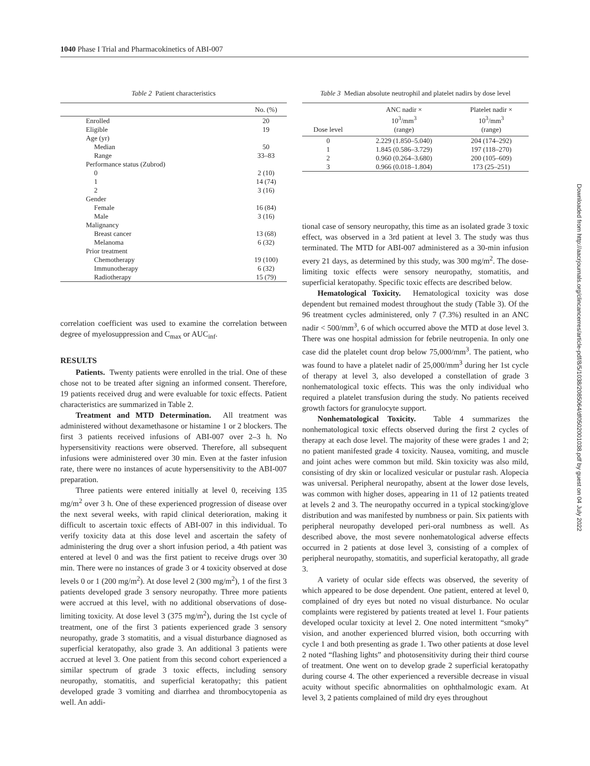1040 Phase I Trial and Pharmacokinetics of ABI-007
Table 2 Patient characteristics
| | No. (%) |
| --- | --- |
| Enrolled | 20 |
| Eligible | 19 |
| Age (yr) | |
| Median | 50 |
| Range | 33–83 |
| Performance status (Zubrod) | |
| 0 | 2 (10) |
| 1 | 14 (74) |
| 2 | 3 (16) |
| Gender | |
| Female | 16 (84) |
| Male | 3 (16) |
| Malignancy | |
| Breast cancer | 13 (68) |
| Melanoma | 6 (32) |
| Prior treatment | |
| Chemotherapy | 19 (100) |
| Immunotherapy | 6 (32) |
| Radiotherapy | 15 (79) |
correlation coefficient was used to examine the correlation between degree of myelosuppression and C<sub>max</sub> or AUC<sub>inf</sub>.
RESULTS
Patients. Twenty patients were enrolled in the trial. One of these chose not to be treated after signing an informed consent. Therefore, 19 patients received drug and were evaluable for toxic effects. Patient characteristics are summarized in Table 2.
Treatment and MTD Determination. All treatment was administered without dexamethasone or histamine 1 or 2 blockers. The first 3 patients received infusions of ABI-007 over 2–3 h. No hypersensitivity reactions were observed. Therefore, all subsequent infusions were administered over 30 min. Even at the faster infusion rate, there were no instances of acute hypersensitivity to the ABI-007 preparation.
Three patients were entered initially at level 0, receiving 135 mg/m<sup>2</sup> over 3 h. One of these experienced progression of disease over the next several weeks, with rapid clinical deterioration, making it difficult to ascertain toxic effects of ABI-007 in this individual. To verify toxicity data at this dose level and ascertain the safety of administering the drug over a short infusion period, a 4th patient was entered at level 0 and was the first patient to receive drugs over 30 min. There were no instances of grade 3 or 4 toxicity observed at dose levels 0 or 1 (200 mg/m<sup>2</sup>). At dose level 2 (300 mg/m<sup>2</sup>), 1 of the first 3 patients developed grade 3 sensory neuropathy. Three more patients were accrued at this level, with no additional observations of dose-limiting toxicity. At dose level 3 (375 mg/m<sup>2</sup>), during the 1st cycle of treatment, one of the first 3 patients experienced grade 3 sensory neuropathy, grade 3 stomatitis, and a visual disturbance diagnosed as superficial keratopathy, also grade 3. An additional 3 patients were accrued at level 3. One patient from this second cohort experienced a similar spectrum of grade 3 toxic effects, including sensory neuropathy, stomatitis, and superficial keratopathy; this patient developed grade 3 vomiting and diarrhea and thrombocytopenia as well. An addi-
Table 3 Median absolute neutrophil and platelet nadirs by dose level
| Dose level | ANC nadir × 10<sup>3</sup>/mm<sup>3</sup> (range) | Platelet nadir × 10<sup>3</sup>/mm<sup>3</sup> (range) |
| --- | --- | --- |
| 0 | 2.229 (1.850–5.040) | 204 (174–292) |
| 1 | 1.845 (0.586–3.729) | 197 (118–270) |
| 2 | 0.960 (0.264–3.680) | 200 (105–609) |
| 3 | 0.966 (0.018–1.804) | 173 (25–251) |
tional case of sensory neuropathy, this time as an isolated grade 3 toxic effect, was observed in a 3rd patient at level 3. The study was thus terminated. The MTD for ABI-007 administered as a 30-min infusion every 21 days, as determined by this study, was 300 mg/m<sup>2</sup>. The dose-limiting toxic effects were sensory neuropathy, stomatitis, and superficial keratopathy. Specific toxic effects are described below.
Hematological Toxicity. Hematological toxicity was dose dependent but remained modest throughout the study (Table 3). Of the 96 treatment cycles administered, only 7 (7.3%) resulted in an ANC nadir < 500/mm<sup>3</sup>, 6 of which occurred above the MTD at dose level 3. There was one hospital admission for febrile neutropenia. In only one case did the platelet count drop below 75,000/mm<sup>3</sup>. The patient, who was found to have a platelet nadir of 25,000/mm<sup>3</sup> during her 1st cycle of therapy at level 3, also developed a constellation of grade 3 nonhematological toxic effects. This was the only individual who required a platelet transfusion during the study. No patients received growth factors for granulocyte support.
Nonhematological Toxicity. Table 4 summarizes the nonhematological toxic effects observed during the first 2 cycles of therapy at each dose level. The majority of these were grades 1 and 2; no patient manifested grade 4 toxicity. Nausea, vomiting, and muscle and joint aches were common but mild. Skin toxicity was also mild, consisting of dry skin or localized vesicular or pustular rash. Alopecia was universal. Peripheral neuropathy, absent at the lower dose levels, was common with higher doses, appearing in 11 of 12 patients treated at levels 2 and 3. The neuropathy occurred in a typical stocking/glove distribution and was manifested by numbness or pain. Six patients with peripheral neuropathy developed peri-oral numbness as well. As described above, the most severe nonhematological adverse effects occurred in 2 patients at dose level 3, consisting of a complex of peripheral neuropathy, stomatitis, and superficial keratopathy, all grade 3.
A variety of ocular side effects was observed, the severity of which appeared to be dose dependent. One patient, entered at level 0, complained of dry eyes but noted no visual disturbance. No ocular complaints were registered by patients treated at level 1. Four patients developed ocular toxicity at level 2. One noted intermittent “smoky” vision, and another experienced blurred vision, both occurring with cycle 1 and both presenting as grade 1. Two other patients at dose level 2 noted “flashing lights” and photosensitivity during their third course of treatment. One went on to develop grade 2 superficial keratopathy during course 4. The other experienced a reversible decrease in visual acuity without specific abnormalities on ophthalmologic exam. At level 3, 2 patients complained of mild dry eyes throughout
Downloaded from http://aacrjournals.org/clincancerres/article-pdf/8/5/1038/2085064/df0502001038.pdf by guest on 04 July 2022